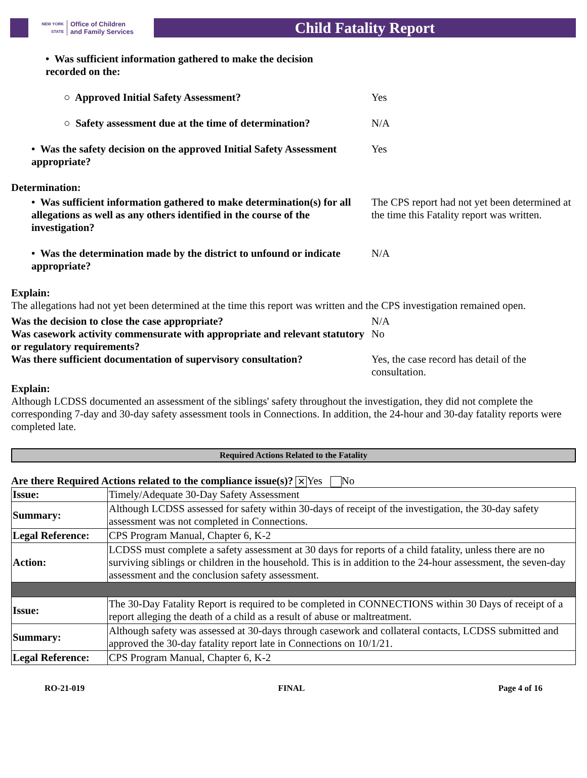NEW YORK STATE
Office of Children
and Family Services
Child Fatality Report
• Was sufficient information gathered to make the decision recorded on the:
○ Approved Initial Safety Assessment? Yes
○ Safety assessment due at the time of determination?
N/A
• Was the safety decision on the approved Initial Safety Assessment appropriate?
Yes
Determination:
• Was sufficient information gathered to make determination(s) for all allegations as well as any others identified in the course of the investigation?
The CPS report had not yet been determined at the time this Fatality report was written.
• Was the determination made by the district to unfound or indicate appropriate?
N/A
Explain:
The allegations had not yet been determined at the time this report was written and the CPS investigation remained open.
Was the decision to close the case appropriate? N/A
Was casework activity commensurate with appropriate and relevant statutory or regulatory requirements?
No
Was there sufficient documentation of supervisory consultation?
Yes, the case record has detail of the consultation.
Explain:
Although LCDSS documented an assessment of the siblings' safety throughout the investigation, they did not complete the corresponding 7-day and 30-day safety assessment tools in Connections. In addition, the 24-hour and 30-day fatality reports were completed late.
Required Actions Related to the Fatality
Are there Required Actions related to the compliance issue(s)? ✕ Yes No
| Issue: | Timely/Adequate 30-Day Safety Assessment |
| Summary: | Although LCDSS assessed for safety within 30-days of receipt of the investigation, the 30-day safety assessment was not completed in Connections. |
| Legal Reference: | CPS Program Manual, Chapter 6, K-2 |
| Action: | LCDSS must complete a safety assessment at 30 days for reports of a child fatality, unless there are no surviving siblings or children in the household. This is in addition to the 24-hour assessment, the seven-day assessment and the conclusion safety assessment. |
| Issue: | The 30-Day Fatality Report is required to be completed in CONNECTIONS within 30 Days of receipt of a report alleging the death of a child as a result of abuse or maltreatment. |
| Summary: | Although safety was assessed at 30-days through casework and collateral contacts, LCDSS submitted and approved the 30-day fatality report late in Connections on 10/1/21. |
| Legal Reference: | CPS Program Manual, Chapter 6, K-2 |
RO-21-019 FINAL Page 4 of 16